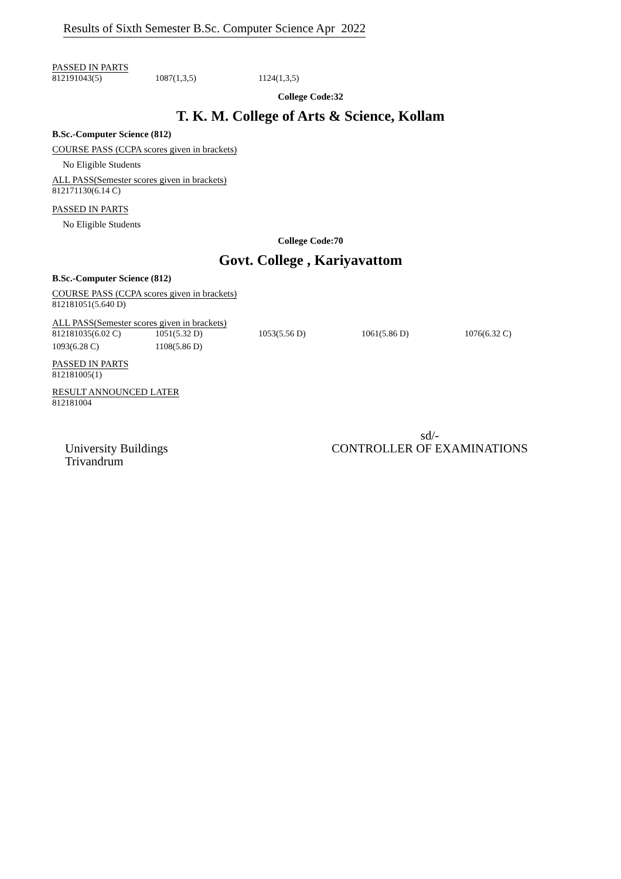Results of Sixth Semester B.Sc. Computer Science Apr 2022
PASSED IN PARTS
812191043(5) 1087(1,3,5) 1124(1,3,5)
College Code:32
T. K. M. College of Arts & Science, Kollam
B.Sc.-Computer Science (812)
COURSE PASS (CCPA scores given in brackets)
No Eligible Students
ALL PASS(Semester scores given in brackets)
812171130(6.14 C)
PASSED IN PARTS
No Eligible Students
College Code:70
Govt. College , Kariyavattom
B.Sc.-Computer Science (812)
COURSE PASS (CCPA scores given in brackets)
812181051(5.640 D)
ALL PASS(Semester scores given in brackets)
812181035(6.02 C) 1051(5.32 D) 1053(5.56 D) 1061(5.86 D) 1076(6.32 C)
1093(6.28 C) 1108(5.86 D)
PASSED IN PARTS
812181005(1)
RESULT ANNOUNCED LATER
812181004
University Buildings
Trivandrum
sd/-
CONTROLLER OF EXAMINATIONS